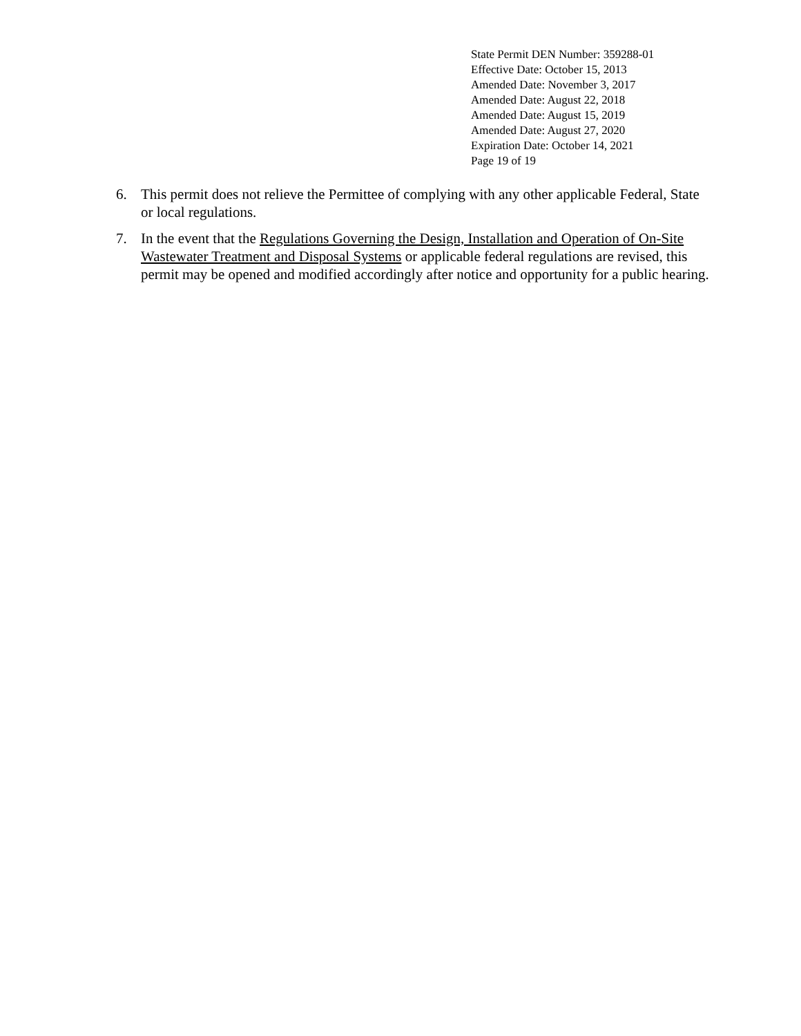State Permit DEN Number: 359288-01
Effective Date: October 15, 2013
Amended Date: November 3, 2017
Amended Date: August 22, 2018
Amended Date: August 15, 2019
Amended Date: August 27, 2020
Expiration Date: October 14, 2021
Page 19 of 19
6. This permit does not relieve the Permittee of complying with any other applicable Federal, State or local regulations.
7. In the event that the Regulations Governing the Design, Installation and Operation of On-Site Wastewater Treatment and Disposal Systems or applicable federal regulations are revised, this permit may be opened and modified accordingly after notice and opportunity for a public hearing.